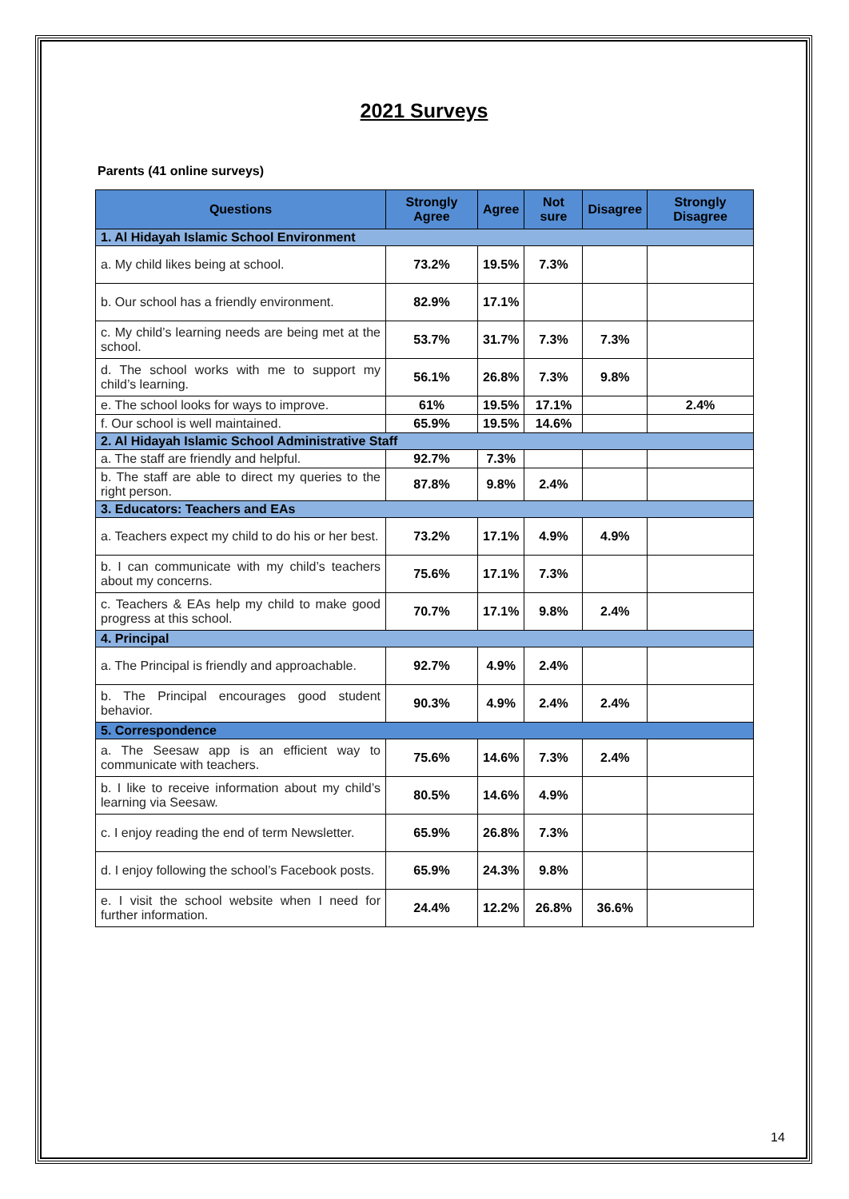2021 Surveys
Parents (41 online surveys)
| Questions | Strongly Agree | Agree | Not sure | Disagree | Strongly Disagree |
| --- | --- | --- | --- | --- | --- |
| 1. Al Hidayah Islamic School Environment | | | | | |
| a. My child likes being at school. | 73.2% | 19.5% | 7.3% | | |
| b. Our school has a friendly environment. | 82.9% | 17.1% | | | |
| c. My child’s learning needs are being met at the school. | 53.7% | 31.7% | 7.3% | 7.3% | |
| d. The school works with me to support my child’s learning. | 56.1% | 26.8% | 7.3% | 9.8% | |
| e. The school looks for ways to improve. | 61% | 19.5% | 17.1% | | 2.4% |
| f. Our school is well maintained. | 65.9% | 19.5% | 14.6% | | |
| 2. Al Hidayah Islamic School Administrative Staff | | | | | |
| a. The staff are friendly and helpful. | 92.7% | 7.3% | | | |
| b. The staff are able to direct my queries to the right person. | 87.8% | 9.8% | 2.4% | | |
| 3. Educators: Teachers and EAs | | | | | |
| a. Teachers expect my child to do his or her best. | 73.2% | 17.1% | 4.9% | 4.9% | |
| b. I can communicate with my child’s teachers about my concerns. | 75.6% | 17.1% | 7.3% | | |
| c. Teachers & EAs help my child to make good progress at this school. | 70.7% | 17.1% | 9.8% | 2.4% | |
| 4. Principal | | | | | |
| a. The Principal is friendly and approachable. | 92.7% | 4.9% | 2.4% | | |
| b. The Principal encourages good student behavior. | 90.3% | 4.9% | 2.4% | 2.4% | |
| 5. Correspondence | | | | | |
| a. The Seesaw app is an efficient way to communicate with teachers. | 75.6% | 14.6% | 7.3% | 2.4% | |
| b. I like to receive information about my child’s learning via Seesaw. | 80.5% | 14.6% | 4.9% | | |
| c. I enjoy reading the end of term Newsletter. | 65.9% | 26.8% | 7.3% | | |
| d. I enjoy following the school’s Facebook posts. | 65.9% | 24.3% | 9.8% | | |
| e. I visit the school website when I need for further information. | 24.4% | 12.2% | 26.8% | 36.6% | |
14